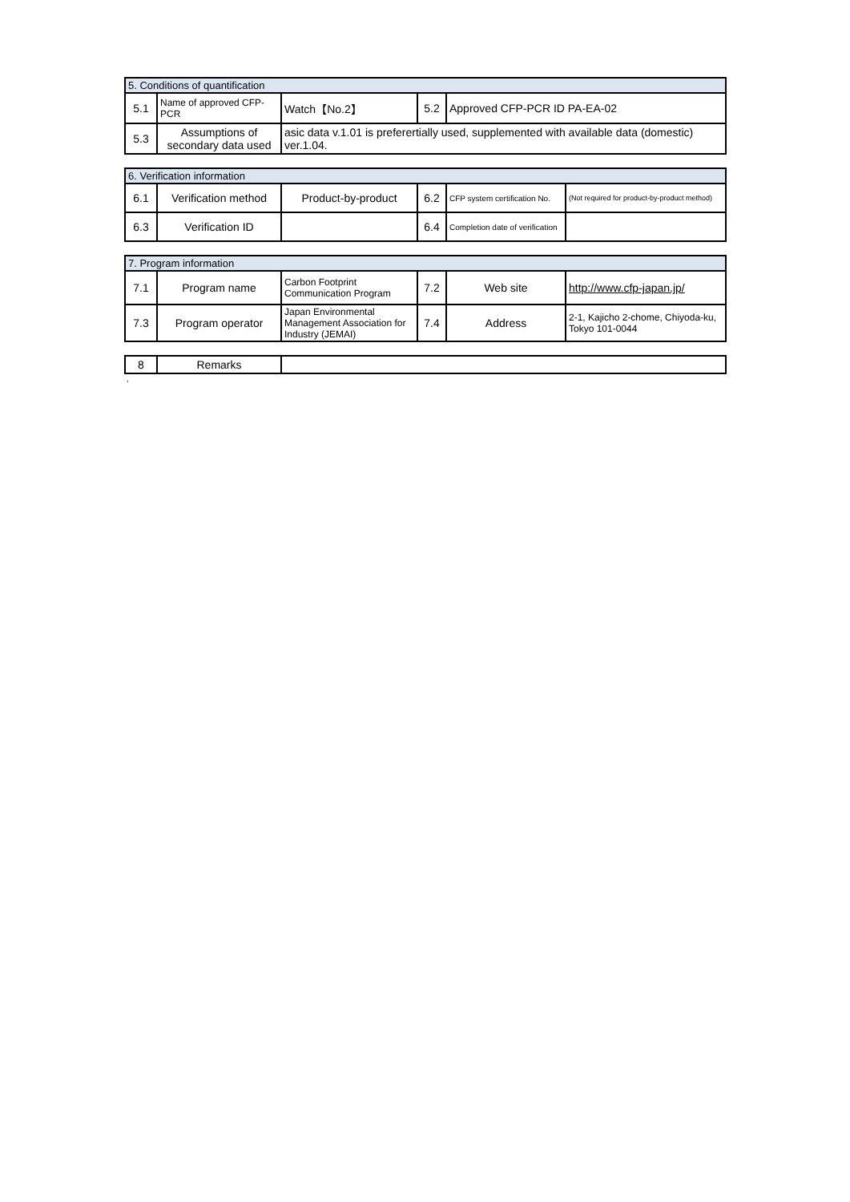| 5. Conditions of quantification | | | | |
| 5.1 | Name of approved CFP-PCR | Watch【No.2】 | 5.2 | Approved CFP-PCR ID PA-EA-02 |
| 5.3 | Assumptions of secondary data used | asic data v.1.01 is preferertially used, supplemented with available data (domestic) ver.1.04. | | |
| 6. Verification information | | | | | |
| 6.1 | Verification method | Product-by-product | 6.2 | CFP system certification No. | (Not required for product-by-product method) |
| 6.3 | Verification ID | | 6.4 | Completion date of verification | |
| 7. Program information | | | | | |
| 7.1 | Program name | Carbon Footprint Communication Program | 7.2 | Web site | http://www.cfp-japan.jp/ |
| 7.3 | Program operator | Japan Environmental Management Association for Industry (JEMAI) | 7.4 | Address | 2-1, Kajicho 2-chome, Chiyoda-ku, Tokyo 101-0044 |
| 8 | Remarks | |
,